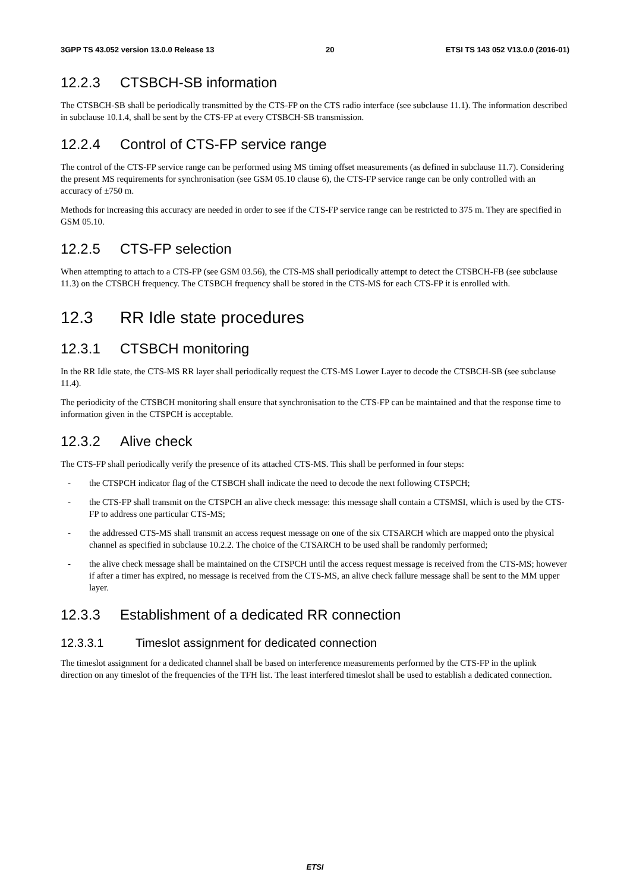3GPP TS 43.052 version 13.0.0 Release 13 20 ETSI TS 143 052 V13.0.0 (2016-01)
12.2.3 CTSBCH-SB information
The CTSBCH-SB shall be periodically transmitted by the CTS-FP on the CTS radio interface (see subclause 11.1). The information described in subclause 10.1.4, shall be sent by the CTS-FP at every CTSBCH-SB transmission.
12.2.4 Control of CTS-FP service range
The control of the CTS-FP service range can be performed using MS timing offset measurements (as defined in subclause 11.7). Considering the present MS requirements for synchronisation (see GSM 05.10 clause 6), the CTS-FP service range can be only controlled with an accuracy of ±750 m.
Methods for increasing this accuracy are needed in order to see if the CTS-FP service range can be restricted to 375 m. They are specified in GSM 05.10.
12.2.5 CTS-FP selection
When attempting to attach to a CTS-FP (see GSM 03.56), the CTS-MS shall periodically attempt to detect the CTSBCH-FB (see subclause 11.3) on the CTSBCH frequency. The CTSBCH frequency shall be stored in the CTS-MS for each CTS-FP it is enrolled with.
12.3 RR Idle state procedures
12.3.1 CTSBCH monitoring
In the RR Idle state, the CTS-MS RR layer shall periodically request the CTS-MS Lower Layer to decode the CTSBCH-SB (see subclause 11.4).
The periodicity of the CTSBCH monitoring shall ensure that synchronisation to the CTS-FP can be maintained and that the response time to information given in the CTSPCH is acceptable.
12.3.2 Alive check
The CTS-FP shall periodically verify the presence of its attached CTS-MS. This shall be performed in four steps:
- the CTSPCH indicator flag of the CTSBCH shall indicate the need to decode the next following CTSPCH;
- the CTS-FP shall transmit on the CTSPCH an alive check message: this message shall contain a CTSMSI, which is used by the CTS-FP to address one particular CTS-MS;
- the addressed CTS-MS shall transmit an access request message on one of the six CTSARCH which are mapped onto the physical channel as specified in subclause 10.2.2. The choice of the CTSARCH to be used shall be randomly performed;
- the alive check message shall be maintained on the CTSPCH until the access request message is received from the CTS-MS; however if after a timer has expired, no message is received from the CTS-MS, an alive check failure message shall be sent to the MM upper layer.
12.3.3 Establishment of a dedicated RR connection
12.3.3.1 Timeslot assignment for dedicated connection
The timeslot assignment for a dedicated channel shall be based on interference measurements performed by the CTS-FP in the uplink direction on any timeslot of the frequencies of the TFH list. The least interfered timeslot shall be used to establish a dedicated connection.
ETSI